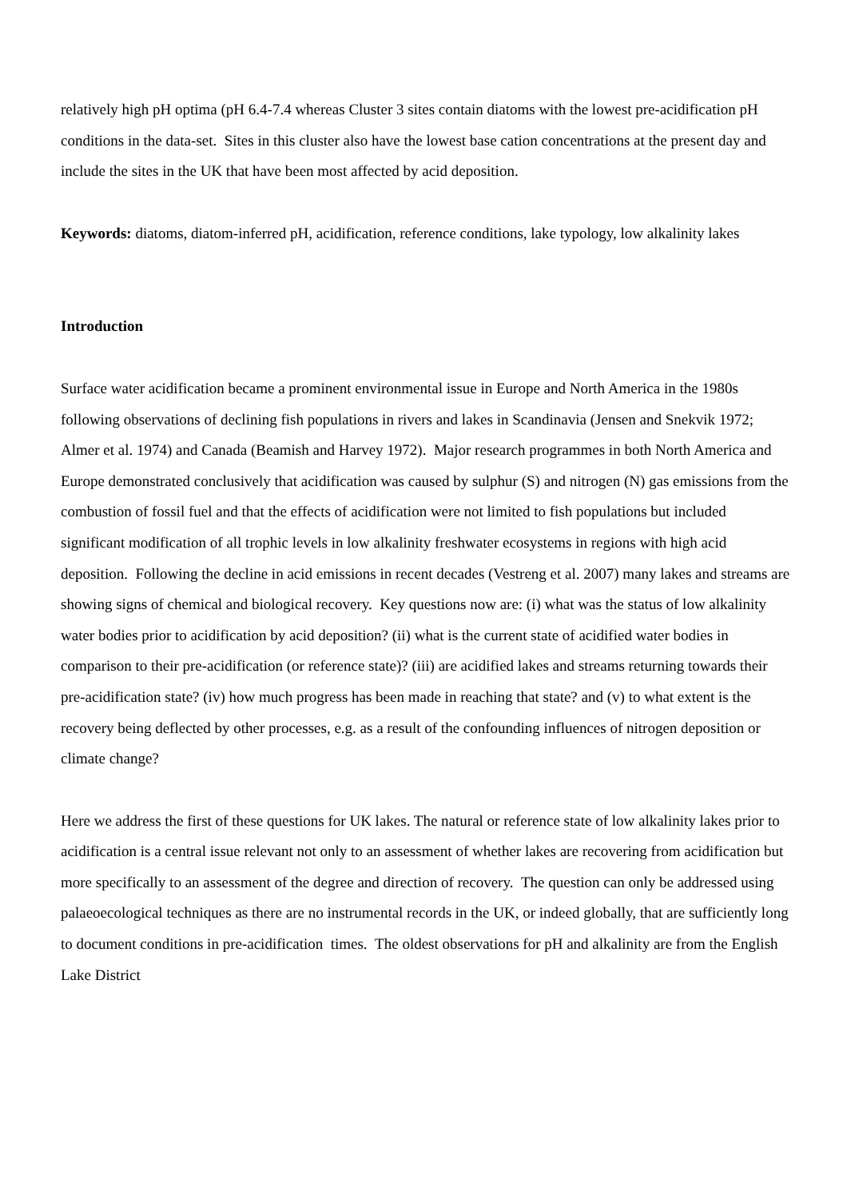relatively high pH optima (pH 6.4-7.4 whereas Cluster 3 sites contain diatoms with the lowest pre-acidification pH conditions in the data-set. Sites in this cluster also have the lowest base cation concentrations at the present day and include the sites in the UK that have been most affected by acid deposition.
Keywords: diatoms, diatom-inferred pH, acidification, reference conditions, lake typology, low alkalinity lakes
Introduction
Surface water acidification became a prominent environmental issue in Europe and North America in the 1980s following observations of declining fish populations in rivers and lakes in Scandinavia (Jensen and Snekvik 1972; Almer et al. 1974) and Canada (Beamish and Harvey 1972). Major research programmes in both North America and Europe demonstrated conclusively that acidification was caused by sulphur (S) and nitrogen (N) gas emissions from the combustion of fossil fuel and that the effects of acidification were not limited to fish populations but included significant modification of all trophic levels in low alkalinity freshwater ecosystems in regions with high acid deposition. Following the decline in acid emissions in recent decades (Vestreng et al. 2007) many lakes and streams are showing signs of chemical and biological recovery. Key questions now are: (i) what was the status of low alkalinity water bodies prior to acidification by acid deposition? (ii) what is the current state of acidified water bodies in comparison to their pre-acidification (or reference state)? (iii) are acidified lakes and streams returning towards their pre-acidification state? (iv) how much progress has been made in reaching that state? and (v) to what extent is the recovery being deflected by other processes, e.g. as a result of the confounding influences of nitrogen deposition or climate change?
Here we address the first of these questions for UK lakes. The natural or reference state of low alkalinity lakes prior to acidification is a central issue relevant not only to an assessment of whether lakes are recovering from acidification but more specifically to an assessment of the degree and direction of recovery. The question can only be addressed using palaeoecological techniques as there are no instrumental records in the UK, or indeed globally, that are sufficiently long to document conditions in pre-acidification times. The oldest observations for pH and alkalinity are from the English Lake District